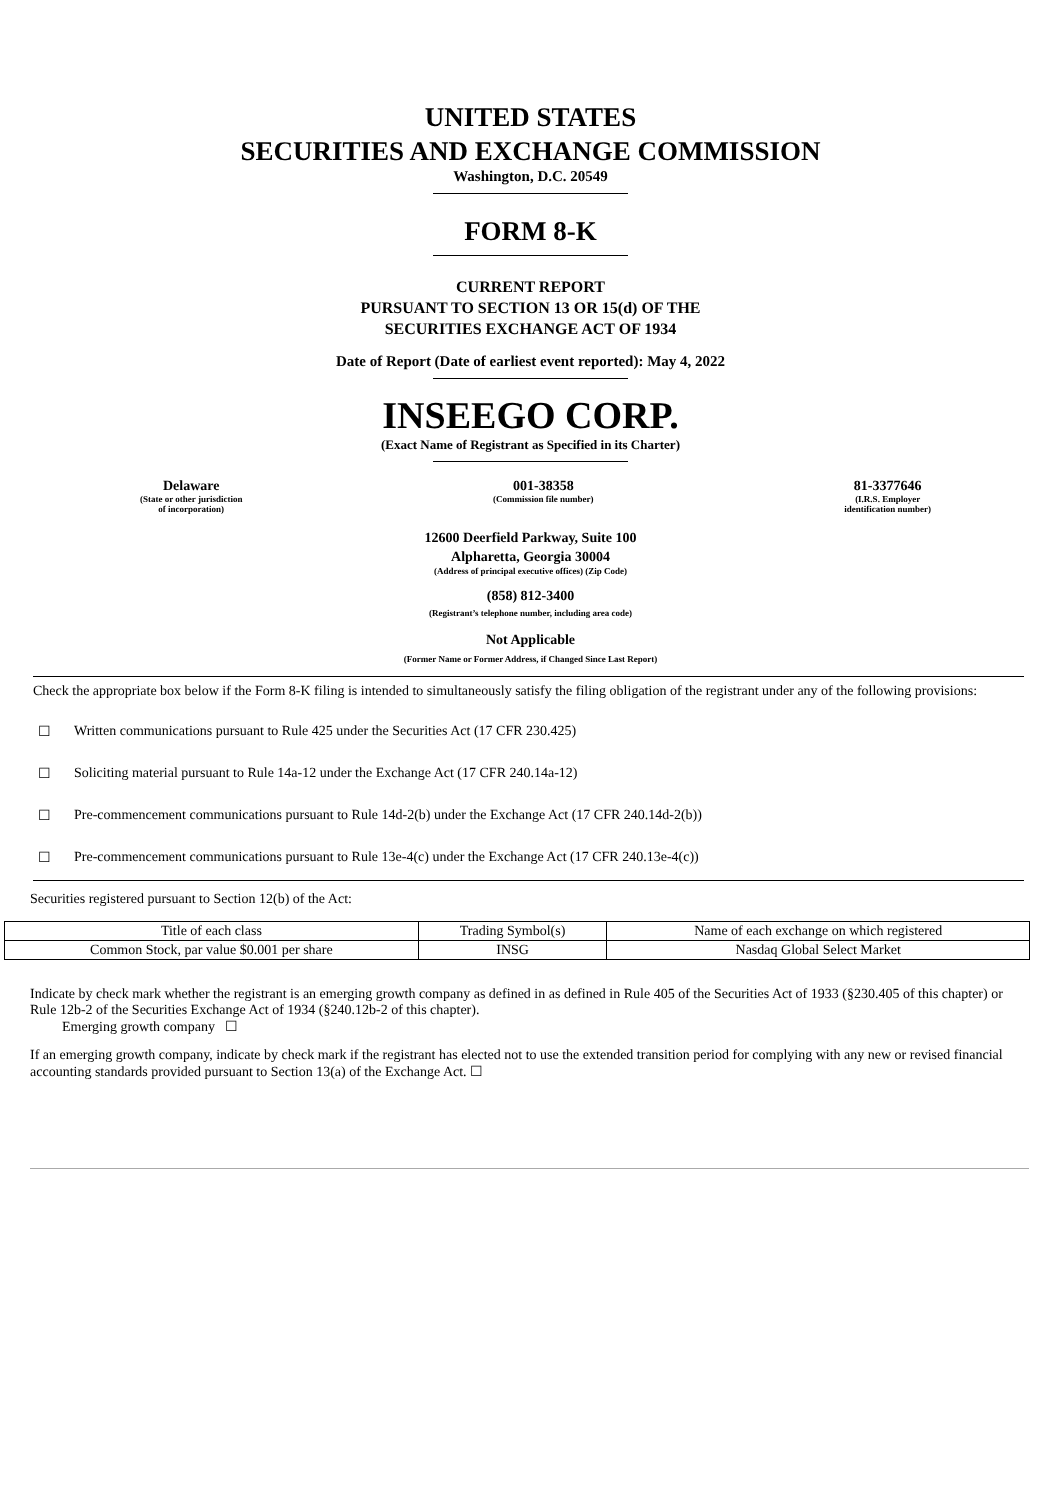UNITED STATES
SECURITIES AND EXCHANGE COMMISSION
Washington, D.C. 20549
FORM 8-K
CURRENT REPORT
PURSUANT TO SECTION 13 OR 15(d) OF THE
SECURITIES EXCHANGE ACT OF 1934
Date of Report (Date of earliest event reported): May 4, 2022
INSEEGO CORP.
(Exact Name of Registrant as Specified in its Charter)
Delaware
(State or other jurisdiction
of incorporation)
001-38358
(Commission file number)
81-3377646
(I.R.S. Employer
identification number)
12600 Deerfield Parkway, Suite 100
Alpharetta, Georgia 30004
(Address of principal executive offices) (Zip Code)
(858) 812-3400
(Registrant’s telephone number, including area code)
Not Applicable
(Former Name or Former Address, if Changed Since Last Report)
Check the appropriate box below if the Form 8-K filing is intended to simultaneously satisfy the filing obligation of the registrant under any of the following provisions:
☐ Written communications pursuant to Rule 425 under the Securities Act (17 CFR 230.425)
☐ Soliciting material pursuant to Rule 14a-12 under the Exchange Act (17 CFR 240.14a-12)
☐ Pre-commencement communications pursuant to Rule 14d-2(b) under the Exchange Act (17 CFR 240.14d-2(b))
☐ Pre-commencement communications pursuant to Rule 13e-4(c) under the Exchange Act (17 CFR 240.13e-4(c))
Securities registered pursuant to Section 12(b) of the Act:
| Title of each class | Trading Symbol(s) | Name of each exchange on which registered |
| Common Stock, par value $0.001 per share | INSG | Nasdaq Global Select Market |
Indicate by check mark whether the registrant is an emerging growth company as defined in as defined in Rule 405 of the Securities Act of 1933 (§230.405 of this chapter) or Rule 12b-2 of the Securities Exchange Act of 1934 (§240.12b-2 of this chapter).
Emerging growth company ☐
If an emerging growth company, indicate by check mark if the registrant has elected not to use the extended transition period for complying with any new or revised financial accounting standards provided pursuant to Section 13(a) of the Exchange Act. ☐